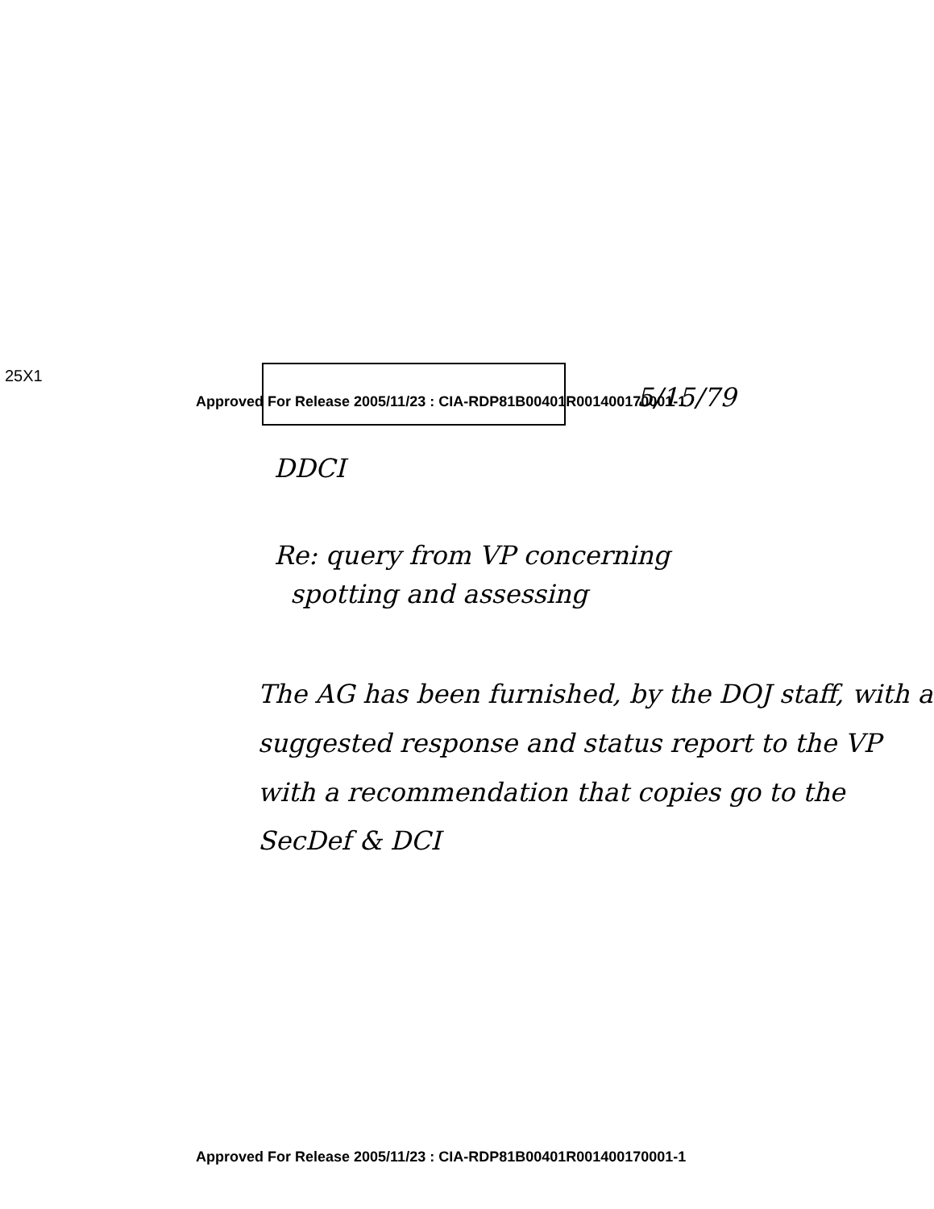25X1
Approved For Release 2005/11/23 : CIA-RDP81B00401R001400170001-1
5/15/79
DDCI
Re: query from VP concerning
spotting and assessing
The AG has been furnished, by the DOJ staff, with a suggested response and status report to the VP with a recommendation that copies go to the SecDef & DCI
Approved For Release 2005/11/23 : CIA-RDP81B00401R001400170001-1